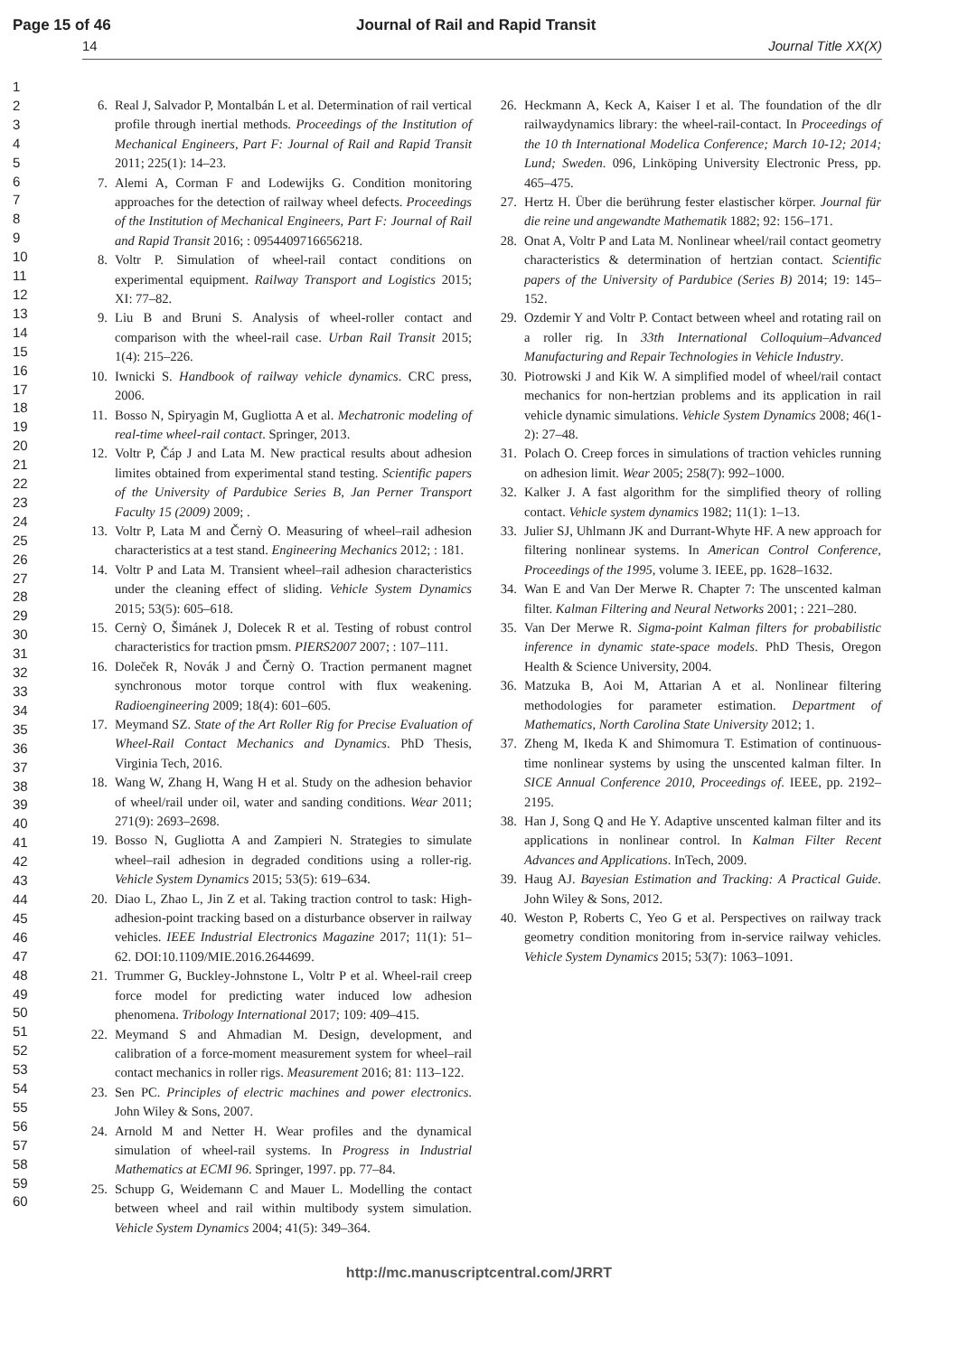Page 15 of 46 Journal of Rail and Rapid Transit
14 Journal Title XX(X)
1
2
3
4
5
6
7
8
9
10
11
12
13
14
15
16
17
18
19
20
21
22
23
24
25
26
27
28
29
30
31
32
33
34
35
36
37
38
39
40
41
42
43
44
45
46
47
48
49
50
51
52
53
54
55
56
57
58
59
60
6. Real J, Salvador P, Montalbán L et al. Determination of rail vertical profile through inertial methods. Proceedings of the Institution of Mechanical Engineers, Part F: Journal of Rail and Rapid Transit 2011; 225(1): 14–23.
7. Alemi A, Corman F and Lodewijks G. Condition monitoring approaches for the detection of railway wheel defects. Proceedings of the Institution of Mechanical Engineers, Part F: Journal of Rail and Rapid Transit 2016; : 0954409716656218.
8. Voltr P. Simulation of wheel-rail contact conditions on experimental equipment. Railway Transport and Logistics 2015; XI: 77–82.
9. Liu B and Bruni S. Analysis of wheel-roller contact and comparison with the wheel-rail case. Urban Rail Transit 2015; 1(4): 215–226.
10. Iwnicki S. Handbook of railway vehicle dynamics. CRC press, 2006.
11. Bosso N, Spiryagin M, Gugliotta A et al. Mechatronic modeling of real-time wheel-rail contact. Springer, 2013.
12. Voltr P, Čáp J and Lata M. New practical results about adhesion limites obtained from experimental stand testing. Scientific papers of the University of Pardubice Series B, Jan Perner Transport Faculty 15 (2009) 2009; .
13. Voltr P, Lata M and Černỳ O. Measuring of wheel–rail adhesion characteristics at a test stand. Engineering Mechanics 2012; : 181.
14. Voltr P and Lata M. Transient wheel–rail adhesion characteristics under the cleaning effect of sliding. Vehicle System Dynamics 2015; 53(5): 605–618.
15. Cernỳ O, Šimánek J, Dolecek R et al. Testing of robust control characteristics for traction pmsm. PIERS2007 2007; : 107–111.
16. Doleček R, Novák J and Černỳ O. Traction permanent magnet synchronous motor torque control with flux weakening. Radioengineering 2009; 18(4): 601–605.
17. Meymand SZ. State of the Art Roller Rig for Precise Evaluation of Wheel-Rail Contact Mechanics and Dynamics. PhD Thesis, Virginia Tech, 2016.
18. Wang W, Zhang H, Wang H et al. Study on the adhesion behavior of wheel/rail under oil, water and sanding conditions. Wear 2011; 271(9): 2693–2698.
19. Bosso N, Gugliotta A and Zampieri N. Strategies to simulate wheel–rail adhesion in degraded conditions using a roller-rig. Vehicle System Dynamics 2015; 53(5): 619–634.
20. Diao L, Zhao L, Jin Z et al. Taking traction control to task: High-adhesion-point tracking based on a disturbance observer in railway vehicles. IEEE Industrial Electronics Magazine 2017; 11(1): 51–62. DOI:10.1109/MIE.2016.2644699.
21. Trummer G, Buckley-Johnstone L, Voltr P et al. Wheel-rail creep force model for predicting water induced low adhesion phenomena. Tribology International 2017; 109: 409–415.
22. Meymand S and Ahmadian M. Design, development, and calibration of a force-moment measurement system for wheel–rail contact mechanics in roller rigs. Measurement 2016; 81: 113–122.
23. Sen PC. Principles of electric machines and power electronics. John Wiley & Sons, 2007.
24. Arnold M and Netter H. Wear profiles and the dynamical simulation of wheel-rail systems. In Progress in Industrial Mathematics at ECMI 96. Springer, 1997. pp. 77–84.
25. Schupp G, Weidemann C and Mauer L. Modelling the contact between wheel and rail within multibody system simulation. Vehicle System Dynamics 2004; 41(5): 349–364.
26. Heckmann A, Keck A, Kaiser I et al. The foundation of the dlr railwaydynamics library: the wheel-rail-contact. In Proceedings of the 10 th International Modelica Conference; March 10-12; 2014; Lund; Sweden. 096, Linköping University Electronic Press, pp. 465–475.
27. Hertz H. Über die berührung fester elastischer körper. Journal für die reine und angewandte Mathematik 1882; 92: 156–171.
28. Onat A, Voltr P and Lata M. Nonlinear wheel/rail contact geometry characteristics & determination of hertzian contact. Scientific papers of the University of Pardubice (Series B) 2014; 19: 145–152.
29. Ozdemir Y and Voltr P. Contact between wheel and rotating rail on a roller rig. In 33th International Colloquium–Advanced Manufacturing and Repair Technologies in Vehicle Industry.
30. Piotrowski J and Kik W. A simplified model of wheel/rail contact mechanics for non-hertzian problems and its application in rail vehicle dynamic simulations. Vehicle System Dynamics 2008; 46(1-2): 27–48.
31. Polach O. Creep forces in simulations of traction vehicles running on adhesion limit. Wear 2005; 258(7): 992–1000.
32. Kalker J. A fast algorithm for the simplified theory of rolling contact. Vehicle system dynamics 1982; 11(1): 1–13.
33. Julier SJ, Uhlmann JK and Durrant-Whyte HF. A new approach for filtering nonlinear systems. In American Control Conference, Proceedings of the 1995, volume 3. IEEE, pp. 1628–1632.
34. Wan E and Van Der Merwe R. Chapter 7: The unscented kalman filter. Kalman Filtering and Neural Networks 2001; : 221–280.
35. Van Der Merwe R. Sigma-point Kalman filters for probabilistic inference in dynamic state-space models. PhD Thesis, Oregon Health & Science University, 2004.
36. Matzuka B, Aoi M, Attarian A et al. Nonlinear filtering methodologies for parameter estimation. Department of Mathematics, North Carolina State University 2012; 1.
37. Zheng M, Ikeda K and Shimomura T. Estimation of continuous-time nonlinear systems by using the unscented kalman filter. In SICE Annual Conference 2010, Proceedings of. IEEE, pp. 2192–2195.
38. Han J, Song Q and He Y. Adaptive unscented kalman filter and its applications in nonlinear control. In Kalman Filter Recent Advances and Applications. InTech, 2009.
39. Haug AJ. Bayesian Estimation and Tracking: A Practical Guide. John Wiley & Sons, 2012.
40. Weston P, Roberts C, Yeo G et al. Perspectives on railway track geometry condition monitoring from in-service railway vehicles. Vehicle System Dynamics 2015; 53(7): 1063–1091.
http://mc.manuscriptcentral.com/JRRT